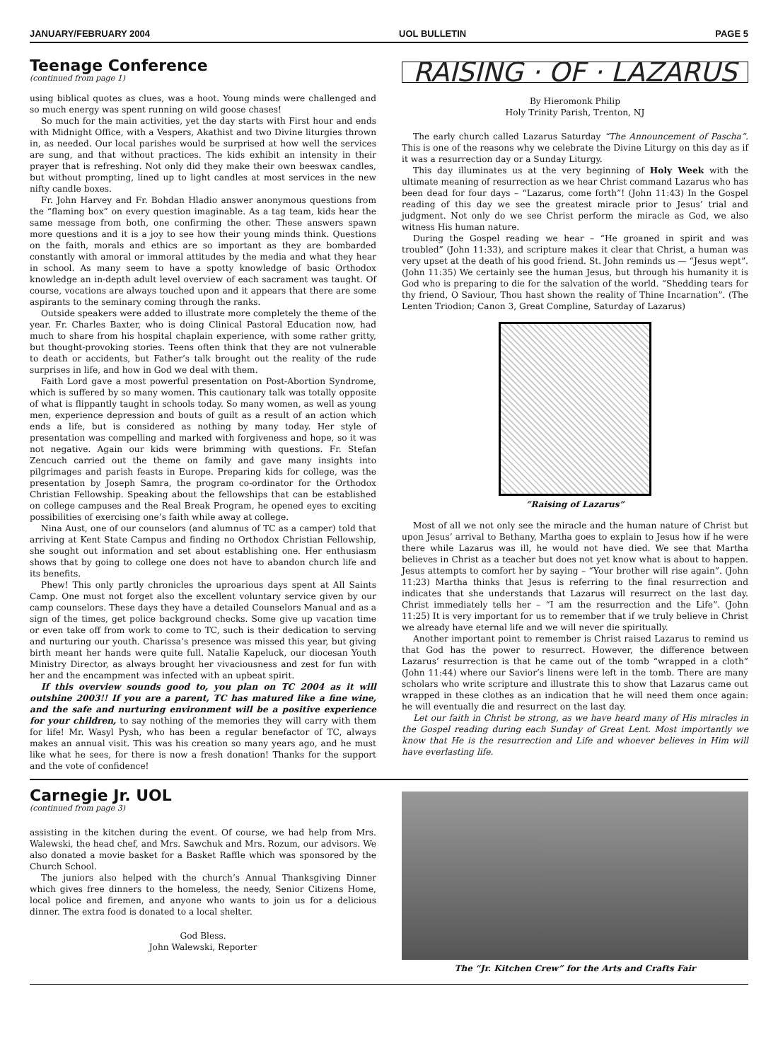JANUARY/FEBRUARY 2004 UOL BULLETIN PAGE 5
Teenage Conference
(continued from page 1)
using biblical quotes as clues, was a hoot. Young minds were challenged and so much energy was spent running on wild goose chases!
So much for the main activities, yet the day starts with First hour and ends with Midnight Office, with a Vespers, Akathist and two Divine liturgies thrown in, as needed. Our local parishes would be surprised at how well the services are sung, and that without practices. The kids exhibit an intensity in their prayer that is refreshing. Not only did they make their own beeswax candles, but without prompting, lined up to light candles at most services in the new nifty candle boxes.
Fr. John Harvey and Fr. Bohdan Hladio answer anonymous questions from the “flaming box” on every question imaginable. As a tag team, kids hear the same message from both, one confirming the other. These answers spawn more questions and it is a joy to see how their young minds think. Questions on the faith, morals and ethics are so important as they are bombarded constantly with amoral or immoral attitudes by the media and what they hear in school. As many seem to have a spotty knowledge of basic Orthodox knowledge an in-depth adult level overview of each sacrament was taught. Of course, vocations are always touched upon and it appears that there are some aspirants to the seminary coming through the ranks.
Outside speakers were added to illustrate more completely the theme of the year. Fr. Charles Baxter, who is doing Clinical Pastoral Education now, had much to share from his hospital chaplain experience, with some rather gritty, but thought-provoking stories. Teens often think that they are not vulnerable to death or accidents, but Father’s talk brought out the reality of the rude surprises in life, and how in God we deal with them.
Faith Lord gave a most powerful presentation on Post-Abortion Syndrome, which is suffered by so many women. This cautionary talk was totally opposite of what is flippantly taught in schools today. So many women, as well as young men, experience depression and bouts of guilt as a result of an action which ends a life, but is considered as nothing by many today. Her style of presentation was compelling and marked with forgiveness and hope, so it was not negative. Again our kids were brimming with questions. Fr. Stefan Zencuch carried out the theme on family and gave many insights into pilgrimages and parish feasts in Europe. Preparing kids for college, was the presentation by Joseph Samra, the program co-ordinator for the Orthodox Christian Fellowship. Speaking about the fellowships that can be established on college campuses and the Real Break Program, he opened eyes to exciting possibilities of exercising one’s faith while away at college.
Nina Aust, one of our counselors (and alumnus of TC as a camper) told that arriving at Kent State Campus and finding no Orthodox Christian Fellowship, she sought out information and set about establishing one. Her enthusiasm shows that by going to college one does not have to abandon church life and its benefits.
Phew! This only partly chronicles the uproarious days spent at All Saints Camp. One must not forget also the excellent voluntary service given by our camp counselors. These days they have a detailed Counselors Manual and as a sign of the times, get police background checks. Some give up vacation time or even take off from work to come to TC, such is their dedication to serving and nurturing our youth. Charissa’s presence was missed this year, but giving birth meant her hands were quite full. Natalie Kapeluck, our diocesan Youth Ministry Director, as always brought her vivaciousness and zest for fun with her and the encampment was infected with an upbeat spirit.
If this overview sounds good to, you plan on TC 2004 as it will outshine 2003!! If you are a parent, TC has matured like a fine wine, and the safe and nurturing environment will be a positive experience for your children, to say nothing of the memories they will carry with them for life! Mr. Wasyl Pysh, who has been a regular benefactor of TC, always makes an annual visit. This was his creation so many years ago, and he must like what he sees, for there is now a fresh donation! Thanks for the support and the vote of confidence!
RAISING · OF · LAZARUS
By Hieromonk Philip
Holy Trinity Parish, Trenton, NJ
The early church called Lazarus Saturday “The Announcement of Pascha”. This is one of the reasons why we celebrate the Divine Liturgy on this day as if it was a resurrection day or a Sunday Liturgy.
This day illuminates us at the very beginning of Holy Week with the ultimate meaning of resurrection as we hear Christ command Lazarus who has been dead for four days – “Lazarus, come forth”! (John 11:43) In the Gospel reading of this day we see the greatest miracle prior to Jesus’ trial and judgment. Not only do we see Christ perform the miracle as God, we also witness His human nature.
During the Gospel reading we hear – “He groaned in spirit and was troubled” (John 11:33), and scripture makes it clear that Christ, a human was very upset at the death of his good friend. St. John reminds us — “Jesus wept”. (John 11:35) We certainly see the human Jesus, but through his humanity it is God who is preparing to die for the salvation of the world. “Shedding tears for thy friend, O Saviour, Thou hast shown the reality of Thine Incarnation”. (The Lenten Triodion; Canon 3, Great Compline, Saturday of Lazarus)
“Raising of Lazarus”
Most of all we not only see the miracle and the human nature of Christ but upon Jesus’ arrival to Bethany, Martha goes to explain to Jesus how if he were there while Lazarus was ill, he would not have died. We see that Martha believes in Christ as a teacher but does not yet know what is about to happen. Jesus attempts to comfort her by saying – “Your brother will rise again”. (John 11:23) Martha thinks that Jesus is referring to the final resurrection and indicates that she understands that Lazarus will resurrect on the last day. Christ immediately tells her – “I am the resurrection and the Life”. (John 11:25) It is very important for us to remember that if we truly believe in Christ we already have eternal life and we will never die spiritually.
Another important point to remember is Christ raised Lazarus to remind us that God has the power to resurrect. However, the difference between Lazarus’ resurrection is that he came out of the tomb “wrapped in a cloth” (John 11:44) where our Savior’s linens were left in the tomb. There are many scholars who write scripture and illustrate this to show that Lazarus came out wrapped in these clothes as an indication that he will need them once again: he will eventually die and resurrect on the last day.
Let our faith in Christ be strong, as we have heard many of His miracles in the Gospel reading during each Sunday of Great Lent. Most importantly we know that He is the resurrection and Life and whoever believes in Him will have everlasting life.
Carnegie Jr. UOL
(continued from page 3)
assisting in the kitchen during the event. Of course, we had help from Mrs. Walewski, the head chef, and Mrs. Sawchuk and Mrs. Rozum, our advisors. We also donated a movie basket for a Basket Raffle which was sponsored by the Church School.
The juniors also helped with the church’s Annual Thanksgiving Dinner which gives free dinners to the homeless, the needy, Senior Citizens Home, local police and firemen, and anyone who wants to join us for a delicious dinner. The extra food is donated to a local shelter.
God Bless.
John Walewski, Reporter
The “Jr. Kitchen Crew” for the Arts and Crafts Fair